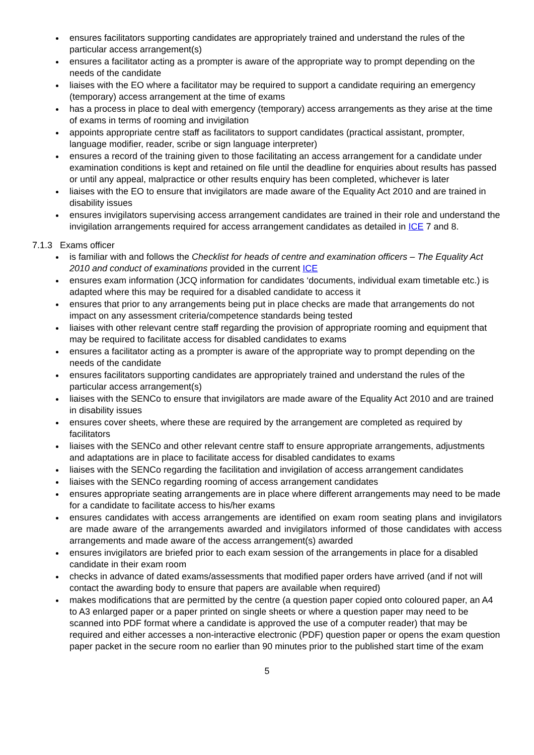ensures facilitators supporting candidates are appropriately trained and understand the rules of the particular access arrangement(s)
ensures a facilitator acting as a prompter is aware of the appropriate way to prompt depending on the needs of the candidate
liaises with the EO where a facilitator may be required to support a candidate requiring an emergency (temporary) access arrangement at the time of exams
has a process in place to deal with emergency (temporary) access arrangements as they arise at the time of exams in terms of rooming and invigilation
appoints appropriate centre staff as facilitators to support candidates (practical assistant, prompter, language modifier, reader, scribe or sign language interpreter)
ensures a record of the training given to those facilitating an access arrangement for a candidate under examination conditions is kept and retained on file until the deadline for enquiries about results has passed or until any appeal, malpractice or other results enquiry has been completed, whichever is later
liaises with the EO to ensure that invigilators are made aware of the Equality Act 2010 and are trained in disability issues
ensures invigilators supervising access arrangement candidates are trained in their role and understand the invigilation arrangements required for access arrangement candidates as detailed in ICE 7 and 8.
7.1.3 Exams officer
is familiar with and follows the Checklist for heads of centre and examination officers – The Equality Act 2010 and conduct of examinations provided in the current ICE
ensures exam information (JCQ information for candidates ‘documents, individual exam timetable etc.) is adapted where this may be required for a disabled candidate to access it
ensures that prior to any arrangements being put in place checks are made that arrangements do not impact on any assessment criteria/competence standards being tested
liaises with other relevant centre staff regarding the provision of appropriate rooming and equipment that may be required to facilitate access for disabled candidates to exams
ensures a facilitator acting as a prompter is aware of the appropriate way to prompt depending on the needs of the candidate
ensures facilitators supporting candidates are appropriately trained and understand the rules of the particular access arrangement(s)
liaises with the SENCo to ensure that invigilators are made aware of the Equality Act 2010 and are trained in disability issues
ensures cover sheets, where these are required by the arrangement are completed as required by facilitators
liaises with the SENCo and other relevant centre staff to ensure appropriate arrangements, adjustments and adaptations are in place to facilitate access for disabled candidates to exams
liaises with the SENCo regarding the facilitation and invigilation of access arrangement candidates
liaises with the SENCo regarding rooming of access arrangement candidates
ensures appropriate seating arrangements are in place where different arrangements may need to be made for a candidate to facilitate access to his/her exams
ensures candidates with access arrangements are identified on exam room seating plans and invigilators are made aware of the arrangements awarded and invigilators informed of those candidates with access arrangements and made aware of the access arrangement(s) awarded
ensures invigilators are briefed prior to each exam session of the arrangements in place for a disabled candidate in their exam room
checks in advance of dated exams/assessments that modified paper orders have arrived (and if not will contact the awarding body to ensure that papers are available when required)
makes modifications that are permitted by the centre (a question paper copied onto coloured paper, an A4 to A3 enlarged paper or a paper printed on single sheets or where a question paper may need to be scanned into PDF format where a candidate is approved the use of a computer reader) that may be required and either accesses a non-interactive electronic (PDF) question paper or opens the exam question paper packet in the secure room no earlier than 90 minutes prior to the published start time of the exam
5